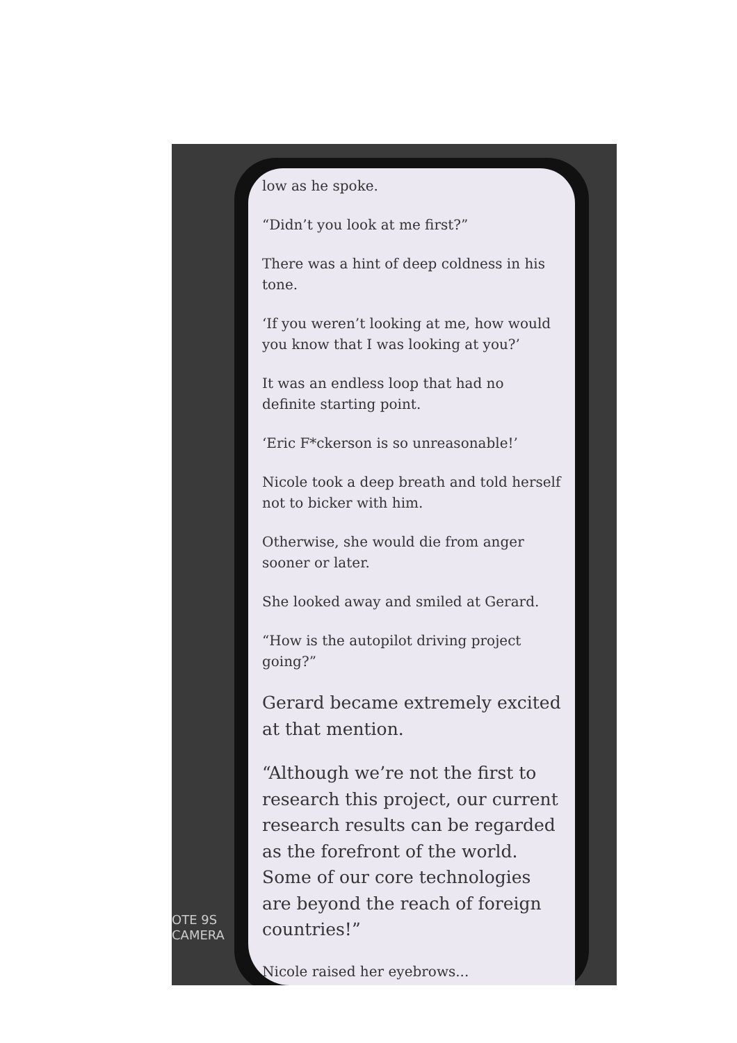low as he spoke.
“Didn’t you look at me first?”
There was a hint of deep coldness in his tone.
‘If you weren’t looking at me, how would you know that I was looking at you?’
It was an endless loop that had no definite starting point.
‘Eric F*ckerson is so unreasonable!’
Nicole took a deep breath and told herself not to bicker with him.
Otherwise, she would die from anger sooner or later.
She looked away and smiled at Gerard.
“How is the autopilot driving project going?”
Gerard became extremely excited at that mention.
“Although we’re not the first to research this project, our current research results can be regarded as the forefront of the world. Some of our core technologies are beyond the reach of foreign countries!”
Nicole raised her eyebrows...
OTE 9S
CAMERA